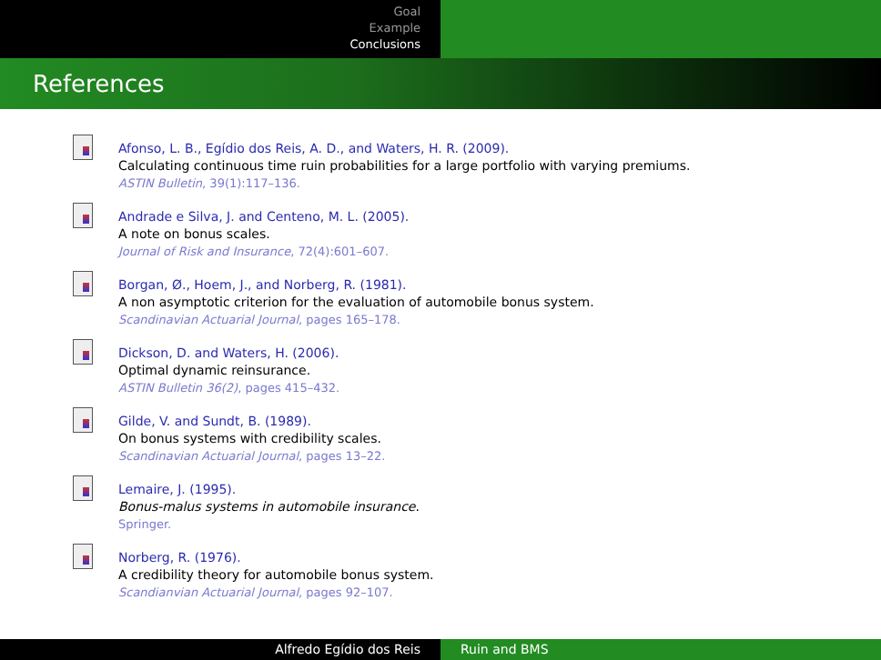Goal
Example
Conclusions
References
Afonso, L. B., Egídio dos Reis, A. D., and Waters, H. R. (2009).
Calculating continuous time ruin probabilities for a large portfolio with varying premiums.
ASTIN Bulletin, 39(1):117–136.
Andrade e Silva, J. and Centeno, M. L. (2005).
A note on bonus scales.
Journal of Risk and Insurance, 72(4):601–607.
Borgan, Ø., Hoem, J., and Norberg, R. (1981).
A non asymptotic criterion for the evaluation of automobile bonus system.
Scandinavian Actuarial Journal, pages 165–178.
Dickson, D. and Waters, H. (2006).
Optimal dynamic reinsurance.
ASTIN Bulletin 36(2), pages 415–432.
Gilde, V. and Sundt, B. (1989).
On bonus systems with credibility scales.
Scandinavian Actuarial Journal, pages 13–22.
Lemaire, J. (1995).
Bonus-malus systems in automobile insurance.
Springer.
Norberg, R. (1976).
A credibility theory for automobile bonus system.
Scandianvian Actuarial Journal, pages 92–107.
Alfredo Egídio dos Reis Ruin and BMS